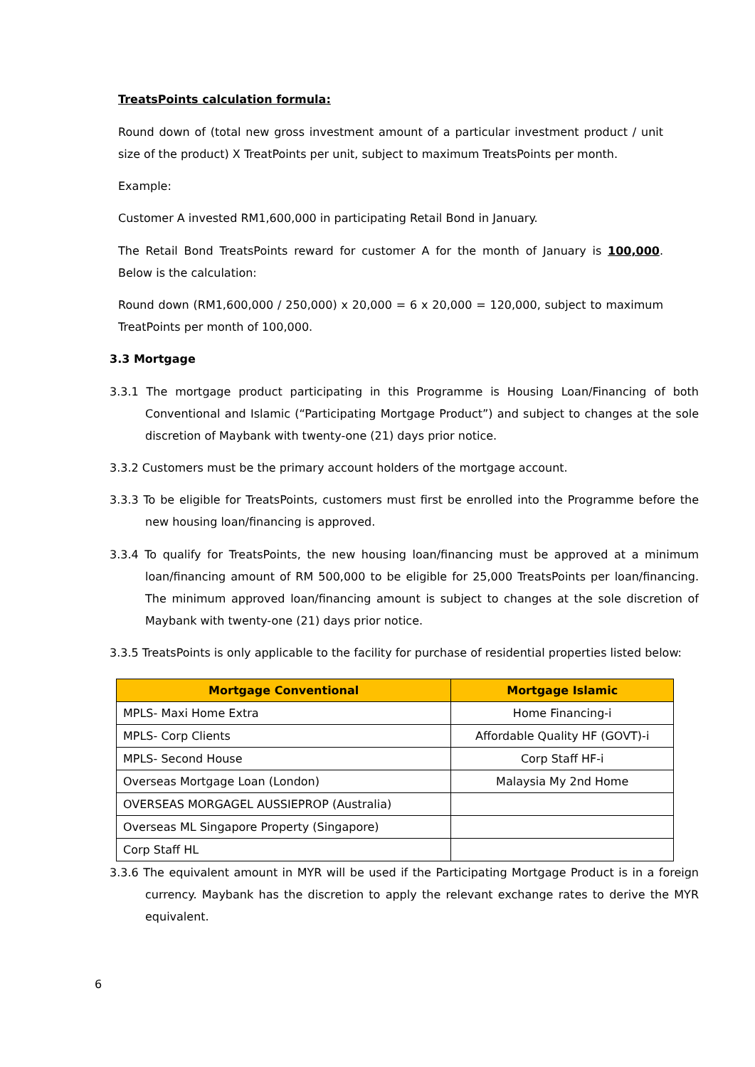TreatsPoints calculation formula:
Round down of (total new gross investment amount of a particular investment product / unit size of the product) X TreatPoints per unit, subject to maximum TreatsPoints per month.
Example:
Customer A invested RM1,600,000 in participating Retail Bond in January.
The Retail Bond TreatsPoints reward for customer A for the month of January is 100,000. Below is the calculation:
Round down (RM1,600,000 / 250,000) x 20,000 = 6 x 20,000 = 120,000, subject to maximum TreatPoints per month of 100,000.
3.3 Mortgage
3.3.1 The mortgage product participating in this Programme is Housing Loan/Financing of both Conventional and Islamic (“Participating Mortgage Product”) and subject to changes at the sole discretion of Maybank with twenty-one (21) days prior notice.
3.3.2 Customers must be the primary account holders of the mortgage account.
3.3.3 To be eligible for TreatsPoints, customers must first be enrolled into the Programme before the new housing loan/financing is approved.
3.3.4 To qualify for TreatsPoints, the new housing loan/financing must be approved at a minimum loan/financing amount of RM 500,000 to be eligible for 25,000 TreatsPoints per loan/financing. The minimum approved loan/financing amount is subject to changes at the sole discretion of Maybank with twenty-one (21) days prior notice.
3.3.5 TreatsPoints is only applicable to the facility for purchase of residential properties listed below:
| Mortgage Conventional | Mortgage Islamic |
| --- | --- |
| MPLS- Maxi Home Extra | Home Financing-i |
| MPLS- Corp Clients | Affordable Quality HF (GOVT)-i |
| MPLS- Second House | Corp Staff HF-i |
| Overseas Mortgage Loan (London) | Malaysia My 2nd Home |
| OVERSEAS MORGAGEL AUSSIEPROP (Australia) | |
| Overseas ML Singapore Property (Singapore) | |
| Corp Staff HL | |
3.3.6 The equivalent amount in MYR will be used if the Participating Mortgage Product is in a foreign currency. Maybank has the discretion to apply the relevant exchange rates to derive the MYR equivalent.
6